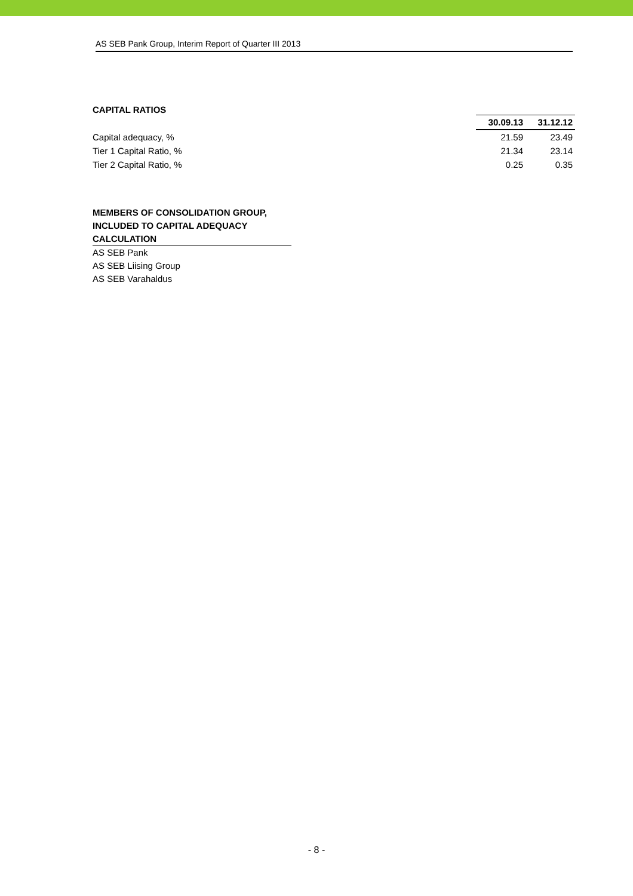AS SEB Pank Group, Interim Report of Quarter III 2013
CAPITAL RATIOS
| | 30.09.13 | 31.12.12 |
| Capital adequacy, % | 21.59 | 23.49 |
| Tier 1 Capital Ratio, % | 21.34 | 23.14 |
| Tier 2 Capital Ratio, % | 0.25 | 0.35 |
MEMBERS OF CONSOLIDATION GROUP,
INCLUDED TO CAPITAL ADEQUACY
CALCULATION
AS SEB Pank
AS SEB Liising Group
AS SEB Varahaldus
- 8 -